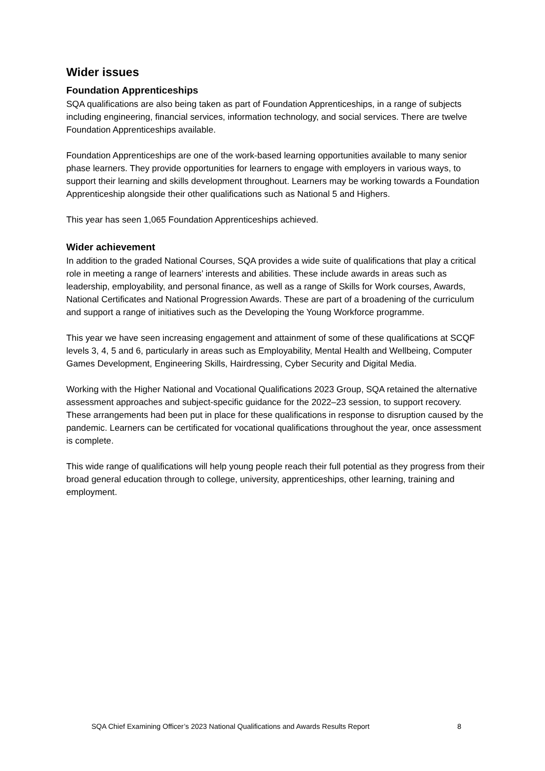Wider issues
Foundation Apprenticeships
SQA qualifications are also being taken as part of Foundation Apprenticeships, in a range of subjects including engineering, financial services, information technology, and social services. There are twelve Foundation Apprenticeships available.
Foundation Apprenticeships are one of the work-based learning opportunities available to many senior phase learners. They provide opportunities for learners to engage with employers in various ways, to support their learning and skills development throughout. Learners may be working towards a Foundation Apprenticeship alongside their other qualifications such as National 5 and Highers.
This year has seen 1,065 Foundation Apprenticeships achieved.
Wider achievement
In addition to the graded National Courses, SQA provides a wide suite of qualifications that play a critical role in meeting a range of learners’ interests and abilities. These include awards in areas such as leadership, employability, and personal finance, as well as a range of Skills for Work courses, Awards, National Certificates and National Progression Awards. These are part of a broadening of the curriculum and support a range of initiatives such as the Developing the Young Workforce programme.
This year we have seen increasing engagement and attainment of some of these qualifications at SCQF levels 3, 4, 5 and 6, particularly in areas such as Employability, Mental Health and Wellbeing, Computer Games Development, Engineering Skills, Hairdressing, Cyber Security and Digital Media.
Working with the Higher National and Vocational Qualifications 2023 Group, SQA retained the alternative assessment approaches and subject-specific guidance for the 2022–23 session, to support recovery. These arrangements had been put in place for these qualifications in response to disruption caused by the pandemic. Learners can be certificated for vocational qualifications throughout the year, once assessment is complete.
This wide range of qualifications will help young people reach their full potential as they progress from their broad general education through to college, university, apprenticeships, other learning, training and employment.
SQA Chief Examining Officer’s 2023 National Qualifications and Awards Results Report 8